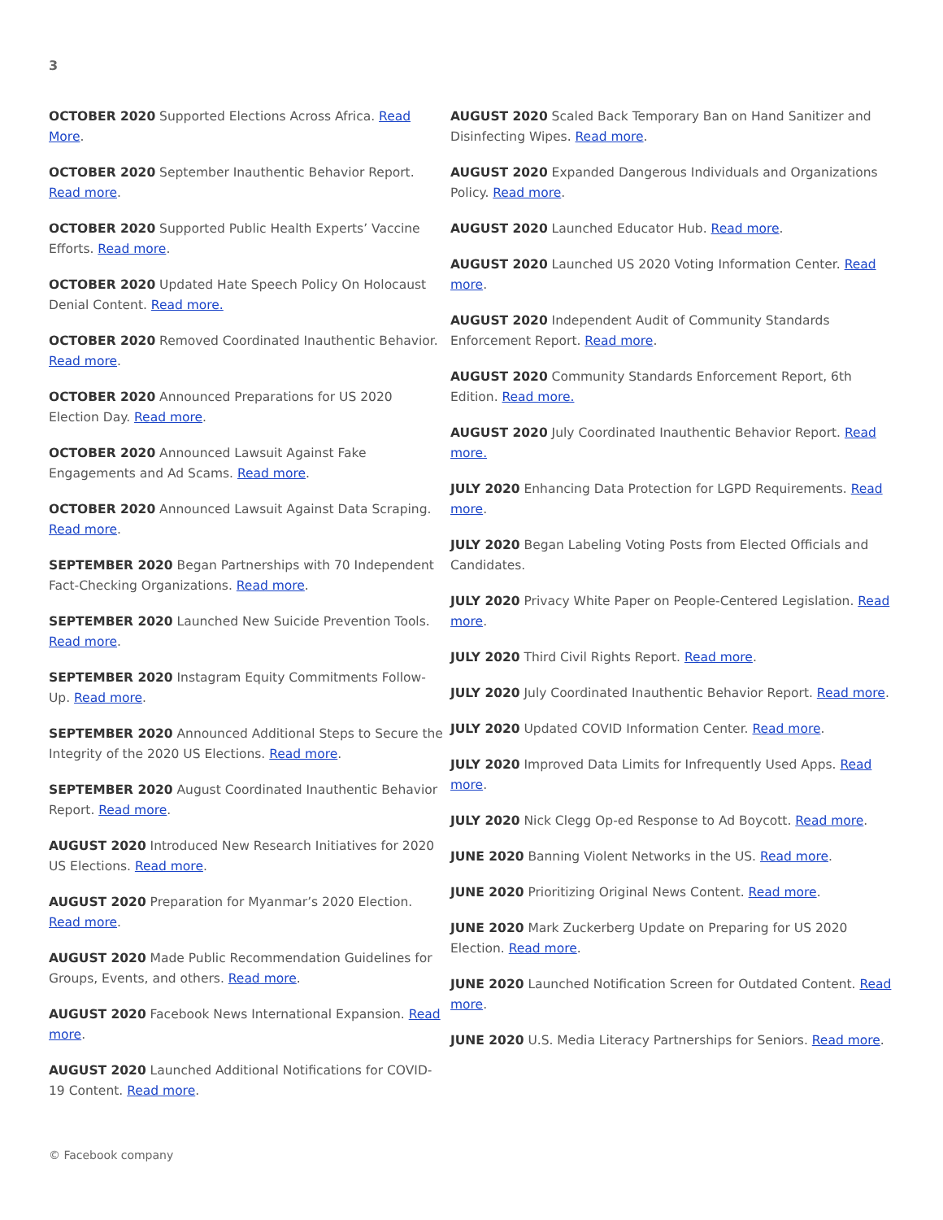3
OCTOBER 2020 Supported Elections Across Africa. Read More.
OCTOBER 2020 September Inauthentic Behavior Report. Read more.
OCTOBER 2020 Supported Public Health Experts’ Vaccine Efforts. Read more.
OCTOBER 2020 Updated Hate Speech Policy On Holocaust Denial Content. Read more.
OCTOBER 2020 Removed Coordinated Inauthentic Behavior. Read more.
OCTOBER 2020 Announced Preparations for US 2020 Election Day. Read more.
OCTOBER 2020 Announced Lawsuit Against Fake Engagements and Ad Scams. Read more.
OCTOBER 2020 Announced Lawsuit Against Data Scraping. Read more.
SEPTEMBER 2020 Began Partnerships with 70 Independent Fact-Checking Organizations. Read more.
SEPTEMBER 2020 Launched New Suicide Prevention Tools. Read more.
SEPTEMBER 2020 Instagram Equity Commitments Follow-Up. Read more.
SEPTEMBER 2020 Announced Additional Steps to Secure the Integrity of the 2020 US Elections. Read more.
SEPTEMBER 2020 August Coordinated Inauthentic Behavior Report. Read more.
AUGUST 2020 Introduced New Research Initiatives for 2020 US Elections. Read more.
AUGUST 2020 Preparation for Myanmar’s 2020 Election. Read more.
AUGUST 2020 Made Public Recommendation Guidelines for Groups, Events, and others. Read more.
AUGUST 2020 Facebook News International Expansion. Read more.
AUGUST 2020 Launched Additional Notifications for COVID-19 Content. Read more.
AUGUST 2020 Scaled Back Temporary Ban on Hand Sanitizer and Disinfecting Wipes. Read more.
AUGUST 2020 Expanded Dangerous Individuals and Organizations Policy. Read more.
AUGUST 2020 Launched Educator Hub. Read more.
AUGUST 2020 Launched US 2020 Voting Information Center. Read more.
AUGUST 2020 Independent Audit of Community Standards Enforcement Report. Read more.
AUGUST 2020 Community Standards Enforcement Report, 6th Edition. Read more.
AUGUST 2020 July Coordinated Inauthentic Behavior Report. Read more.
JULY 2020 Enhancing Data Protection for LGPD Requirements. Read more.
JULY 2020 Began Labeling Voting Posts from Elected Officials and Candidates.
JULY 2020 Privacy White Paper on People-Centered Legislation. Read more.
JULY 2020 Third Civil Rights Report. Read more.
JULY 2020 July Coordinated Inauthentic Behavior Report. Read more.
JULY 2020 Updated COVID Information Center. Read more.
JULY 2020 Improved Data Limits for Infrequently Used Apps. Read more.
JULY 2020 Nick Clegg Op-ed Response to Ad Boycott. Read more.
JUNE 2020 Banning Violent Networks in the US. Read more.
JUNE 2020 Prioritizing Original News Content. Read more.
JUNE 2020 Mark Zuckerberg Update on Preparing for US 2020 Election. Read more.
JUNE 2020 Launched Notification Screen for Outdated Content. Read more.
JUNE 2020 U.S. Media Literacy Partnerships for Seniors. Read more.
© Facebook company